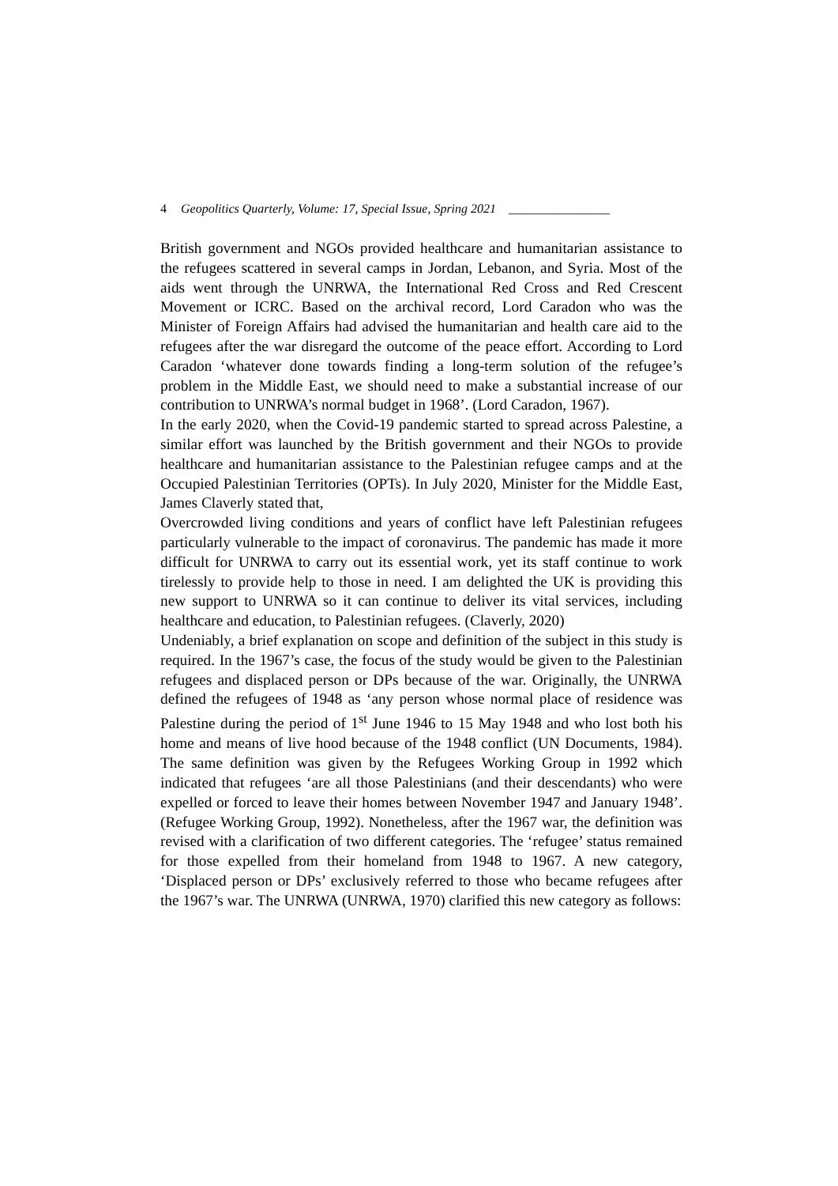4 Geopolitics Quarterly, Volume: 17, Special Issue, Spring 2021 ________________
British government and NGOs provided healthcare and humanitarian assistance to the refugees scattered in several camps in Jordan, Lebanon, and Syria. Most of the aids went through the UNRWA, the International Red Cross and Red Crescent Movement or ICRC. Based on the archival record, Lord Caradon who was the Minister of Foreign Affairs had advised the humanitarian and health care aid to the refugees after the war disregard the outcome of the peace effort. According to Lord Caradon ‘whatever done towards finding a long-term solution of the refugee’s problem in the Middle East, we should need to make a substantial increase of our contribution to UNRWA’s normal budget in 1968’. (Lord Caradon, 1967).
In the early 2020, when the Covid-19 pandemic started to spread across Palestine, a similar effort was launched by the British government and their NGOs to provide healthcare and humanitarian assistance to the Palestinian refugee camps and at the Occupied Palestinian Territories (OPTs). In July 2020, Minister for the Middle East, James Claverly stated that,
Overcrowded living conditions and years of conflict have left Palestinian refugees particularly vulnerable to the impact of coronavirus. The pandemic has made it more difficult for UNRWA to carry out its essential work, yet its staff continue to work tirelessly to provide help to those in need. I am delighted the UK is providing this new support to UNRWA so it can continue to deliver its vital services, including healthcare and education, to Palestinian refugees. (Claverly, 2020)
Undeniably, a brief explanation on scope and definition of the subject in this study is required. In the 1967’s case, the focus of the study would be given to the Palestinian refugees and displaced person or DPs because of the war. Originally, the UNRWA defined the refugees of 1948 as ‘any person whose normal place of residence was Palestine during the period of 1<sup>st</sup> June 1946 to 15 May 1948 and who lost both his home and means of live hood because of the 1948 conflict (UN Documents, 1984). The same definition was given by the Refugees Working Group in 1992 which indicated that refugees ‘are all those Palestinians (and their descendants) who were expelled or forced to leave their homes between November 1947 and January 1948’. (Refugee Working Group, 1992). Nonetheless, after the 1967 war, the definition was revised with a clarification of two different categories. The ‘refugee’ status remained for those expelled from their homeland from 1948 to 1967. A new category, ‘Displaced person or DPs’ exclusively referred to those who became refugees after the 1967’s war. The UNRWA (UNRWA, 1970) clarified this new category as follows: